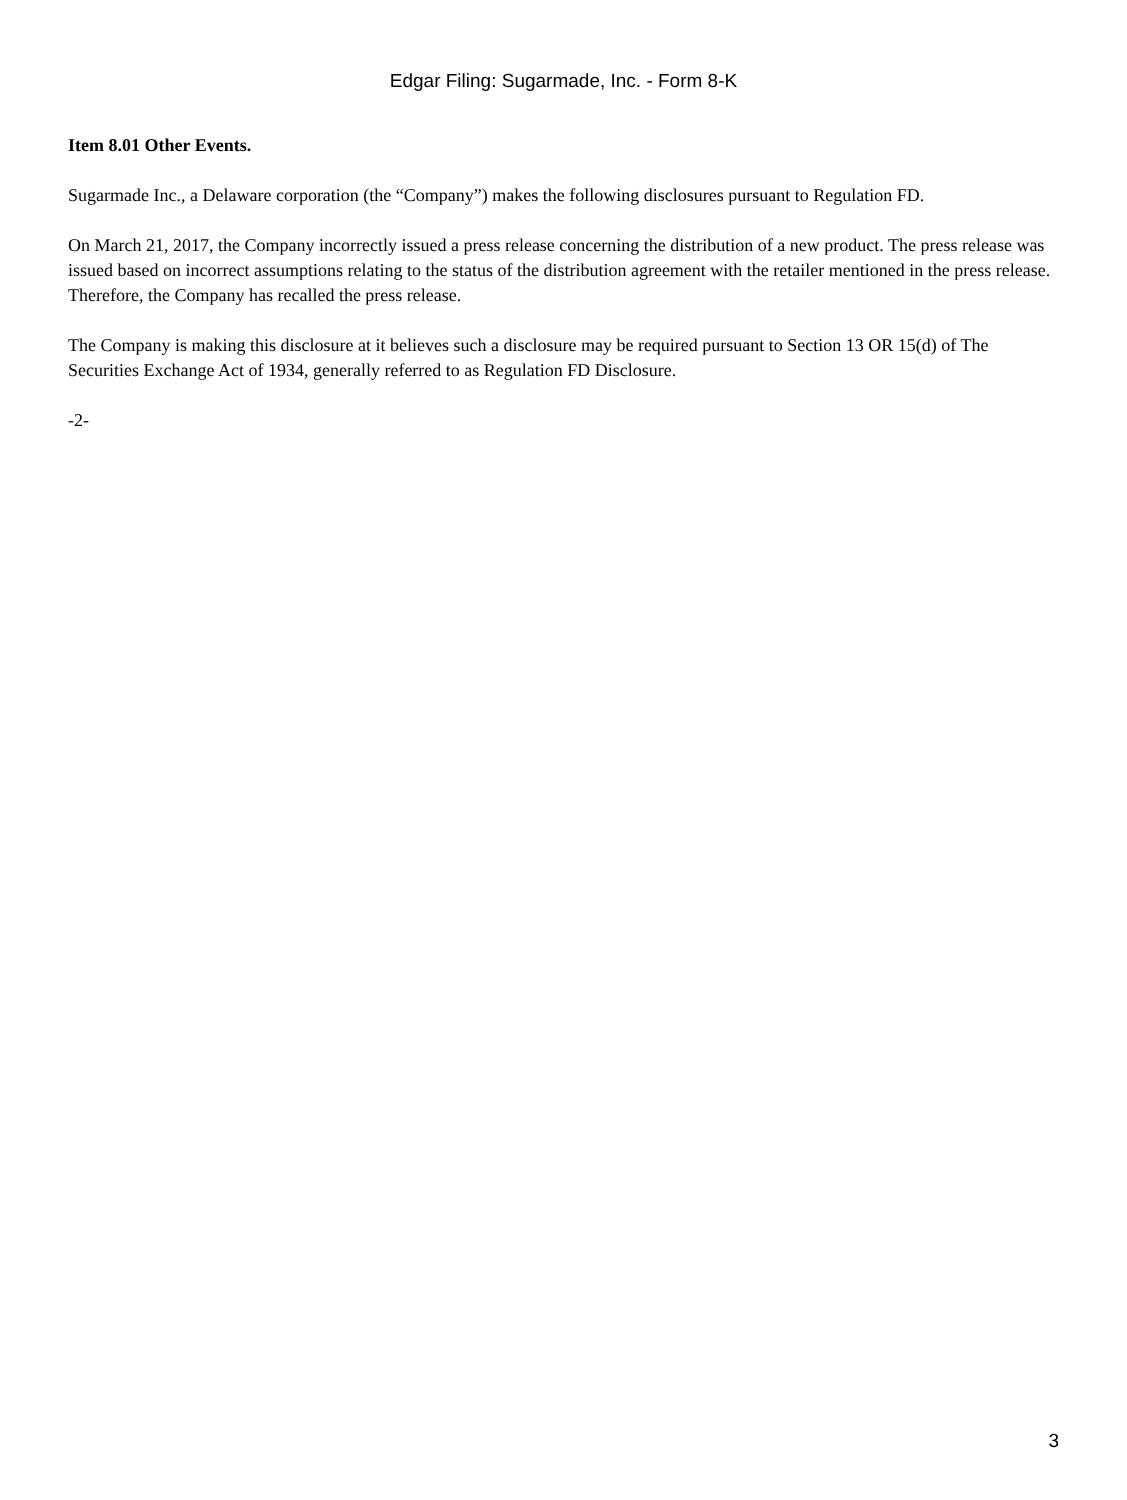Edgar Filing: Sugarmade, Inc. - Form 8-K
Item 8.01 Other Events.
Sugarmade Inc., a Delaware corporation (the “Company”) makes the following disclosures pursuant to Regulation FD.
On March 21, 2017, the Company incorrectly issued a press release concerning the distribution of a new product. The press release was issued based on incorrect assumptions relating to the status of the distribution agreement with the retailer mentioned in the press release. Therefore, the Company has recalled the press release.
The Company is making this disclosure at it believes such a disclosure may be required pursuant to Section 13 OR 15(d) of The Securities Exchange Act of 1934, generally referred to as Regulation FD Disclosure.
-2-
3